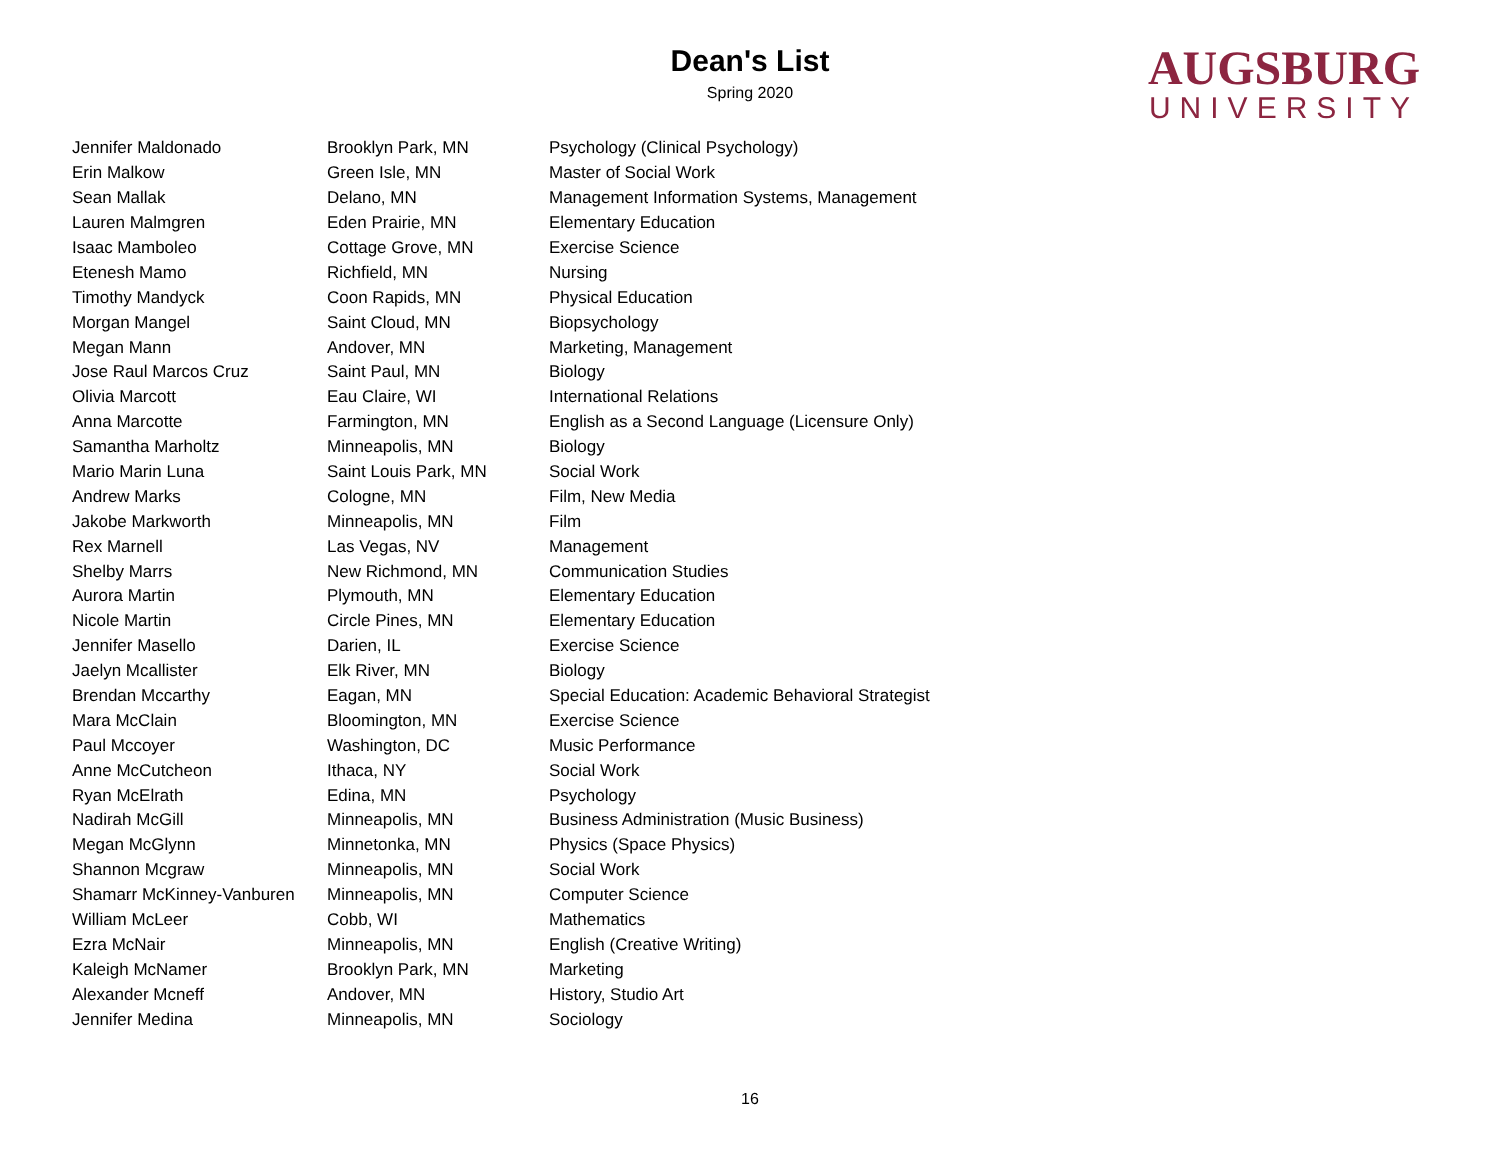Dean's List
Spring 2020
AUGSBURG
UNIVERSITY
| Jennifer Maldonado | Brooklyn Park, MN | Psychology (Clinical Psychology) |
| Erin Malkow | Green Isle, MN | Master of Social Work |
| Sean Mallak | Delano, MN | Management Information Systems, Management |
| Lauren Malmgren | Eden Prairie, MN | Elementary Education |
| Isaac Mamboleo | Cottage Grove, MN | Exercise Science |
| Etenesh Mamo | Richfield, MN | Nursing |
| Timothy Mandyck | Coon Rapids, MN | Physical Education |
| Morgan Mangel | Saint Cloud, MN | Biopsychology |
| Megan Mann | Andover, MN | Marketing, Management |
| Jose Raul Marcos Cruz | Saint Paul, MN | Biology |
| Olivia Marcott | Eau Claire, WI | International Relations |
| Anna Marcotte | Farmington, MN | English as a Second Language (Licensure Only) |
| Samantha Marholtz | Minneapolis, MN | Biology |
| Mario Marin Luna | Saint Louis Park, MN | Social Work |
| Andrew Marks | Cologne, MN | Film, New Media |
| Jakobe Markworth | Minneapolis, MN | Film |
| Rex Marnell | Las Vegas, NV | Management |
| Shelby Marrs | New Richmond, MN | Communication Studies |
| Aurora Martin | Plymouth, MN | Elementary Education |
| Nicole Martin | Circle Pines, MN | Elementary Education |
| Jennifer Masello | Darien, IL | Exercise Science |
| Jaelyn Mcallister | Elk River, MN | Biology |
| Brendan Mccarthy | Eagan, MN | Special Education: Academic Behavioral Strategist |
| Mara McClain | Bloomington, MN | Exercise Science |
| Paul Mccoyer | Washington, DC | Music Performance |
| Anne McCutcheon | Ithaca, NY | Social Work |
| Ryan McElrath | Edina, MN | Psychology |
| Nadirah McGill | Minneapolis, MN | Business Administration (Music Business) |
| Megan McGlynn | Minnetonka, MN | Physics (Space Physics) |
| Shannon Mcgraw | Minneapolis, MN | Social Work |
| Shamarr McKinney-Vanburen | Minneapolis, MN | Computer Science |
| William McLeer | Cobb, WI | Mathematics |
| Ezra McNair | Minneapolis, MN | English (Creative Writing) |
| Kaleigh McNamer | Brooklyn Park, MN | Marketing |
| Alexander Mcneff | Andover, MN | History, Studio Art |
| Jennifer Medina | Minneapolis, MN | Sociology |
16